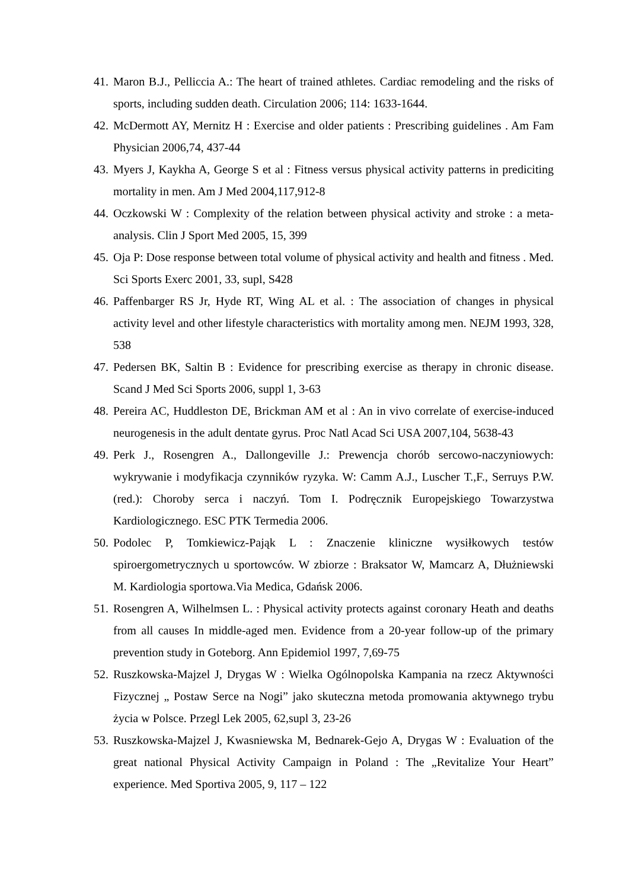41. Maron B.J., Pelliccia A.: The heart of trained athletes. Cardiac remodeling and the risks of sports, including sudden death. Circulation 2006; 114: 1633-1644.
42. McDermott AY, Mernitz H : Exercise and older patients : Prescribing guidelines . Am Fam Physician 2006,74, 437-44
43. Myers J, Kaykha A, George S et al : Fitness versus physical activity patterns in prediciting mortality in men. Am J Med 2004,117,912-8
44. Oczkowski W : Complexity of the relation between physical activity and stroke : a meta-analysis. Clin J Sport Med 2005, 15, 399
45. Oja P: Dose response between total volume of physical activity and health and fitness . Med. Sci Sports Exerc 2001, 33, supl, S428
46. Paffenbarger RS Jr, Hyde RT, Wing AL et al. : The association of changes in physical activity level and other lifestyle characteristics with mortality among men. NEJM 1993, 328, 538
47. Pedersen BK, Saltin B : Evidence for prescribing exercise as therapy in chronic disease. Scand J Med Sci Sports 2006, suppl 1, 3-63
48. Pereira AC, Huddleston DE, Brickman AM et al : An in vivo correlate of exercise-induced neurogenesis in the adult dentate gyrus. Proc Natl Acad Sci USA 2007,104, 5638-43
49. Perk J., Rosengren A., Dallongeville J.: Prewencja chorób sercowo-naczyniowych: wykrywanie i modyfikacja czynników ryzyka. W: Camm A.J., Luscher T.,F., Serruys P.W. (red.): Choroby serca i naczyń. Tom I. Podręcznik Europejskiego Towarzystwa Kardiologicznego. ESC PTK Termedia 2006.
50. Podolec P, Tomkiewicz-Pająk L : Znaczenie kliniczne wysiłkowych testów spiroergometrycznych u sportowców. W zbiorze : Braksator W, Mamcarz A, Dłużniewski M. Kardiologia sportowa.Via Medica, Gdańsk 2006.
51. Rosengren A, Wilhelmsen L. : Physical activity protects against coronary Heath and deaths from all causes In middle-aged men. Evidence from a 20-year follow-up of the primary prevention study in Goteborg. Ann Epidemiol 1997, 7,69-75
52. Ruszkowska-Majzel J, Drygas W : Wielka Ogólnopolska Kampania na rzecz Aktywności Fizycznej „ Postaw Serce na Nogi” jako skuteczna metoda promowania aktywnego trybu życia w Polsce. Przegl Lek 2005, 62,supl 3, 23-26
53. Ruszkowska-Majzel J, Kwasniewska M, Bednarek-Gejo A, Drygas W : Evaluation of the great national Physical Activity Campaign in Poland : The „Revitalize Your Heart” experience. Med Sportiva 2005, 9, 117 – 122